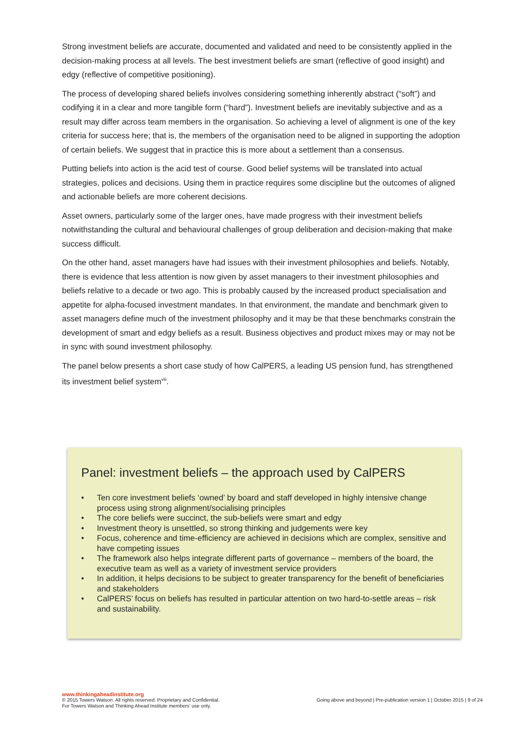Strong investment beliefs are accurate, documented and validated and need to be consistently applied in the decision-making process at all levels. The best investment beliefs are smart (reflective of good insight) and edgy (reflective of competitive positioning).
The process of developing shared beliefs involves considering something inherently abstract (“soft”) and codifying it in a clear and more tangible form (“hard”). Investment beliefs are inevitably subjective and as a result may differ across team members in the organisation. So achieving a level of alignment is one of the key criteria for success here; that is, the members of the organisation need to be aligned in supporting the adoption of certain beliefs. We suggest that in practice this is more about a settlement than a consensus.
Putting beliefs into action is the acid test of course. Good belief systems will be translated into actual strategies, polices and decisions. Using them in practice requires some discipline but the outcomes of aligned and actionable beliefs are more coherent decisions.
Asset owners, particularly some of the larger ones, have made progress with their investment beliefs notwithstanding the cultural and behavioural challenges of group deliberation and decision-making that make success difficult.
On the other hand, asset managers have had issues with their investment philosophies and beliefs. Notably, there is evidence that less attention is now given by asset managers to their investment philosophies and beliefs relative to a decade or two ago. This is probably caused by the increased product specialisation and appetite for alpha-focused investment mandates. In that environment, the mandate and benchmark given to asset managers define much of the investment philosophy and it may be that these benchmarks constrain the development of smart and edgy beliefs as a result. Business objectives and product mixes may or may not be in sync with sound investment philosophy.
The panel below presents a short case study of how CalPERS, a leading US pension fund, has strengthened its investment belief system<sup>viii</sup>.
Panel: investment beliefs – the approach used by CalPERS
• Ten core investment beliefs ‘owned’ by board and staff developed in highly intensive change process using strong alignment/socialising principles
• The core beliefs were succinct, the sub-beliefs were smart and edgy
• Investment theory is unsettled, so strong thinking and judgements were key
• Focus, coherence and time-efficiency are achieved in decisions which are complex, sensitive and have competing issues
• The framework also helps integrate different parts of governance – members of the board, the executive team as well as a variety of investment service providers
• In addition, it helps decisions to be subject to greater transparency for the benefit of beneficiaries and stakeholders
• CalPERS’ focus on beliefs has resulted in particular attention on two hard-to-settle areas – risk and sustainability.
www.thinkingaheadinstitute.org
© 2015 Towers Watson. All rights reserved. Proprietary and Confidential.
For Towers Watson and Thinking Ahead Institute members’ use only.
Going above and beyond | Pre-publication version 1 | October 2015 | 9 of 24